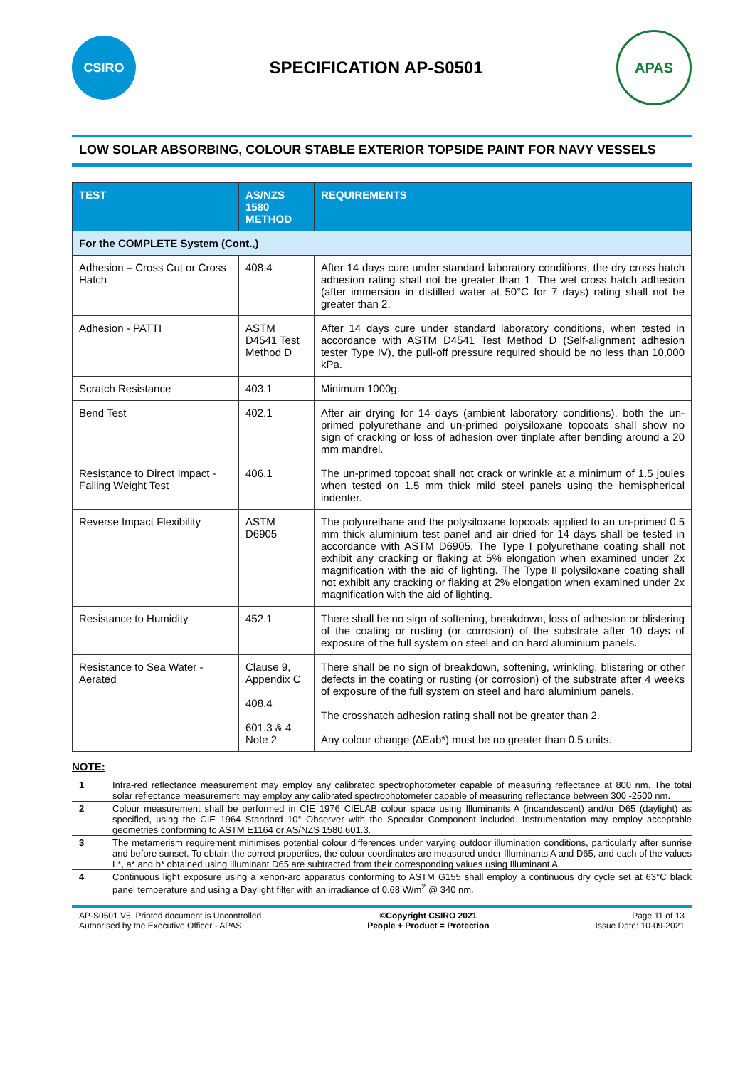CSIRO
SPECIFICATION AP-S0501
APAS
LOW SOLAR ABSORBING, COLOUR STABLE EXTERIOR TOPSIDE PAINT FOR NAVY VESSELS
| TEST | AS/NZS 1580 METHOD | REQUIREMENTS |
| --- | --- | --- |
| For the COMPLETE System (Cont.,) | | |
| Adhesion – Cross Cut or Cross Hatch | 408.4 | After 14 days cure under standard laboratory conditions, the dry cross hatch adhesion rating shall not be greater than 1. The wet cross hatch adhesion (after immersion in distilled water at 50°C for 7 days) rating shall not be greater than 2. |
| Adhesion - PATTI | ASTM D4541 Test Method D | After 14 days cure under standard laboratory conditions, when tested in accordance with ASTM D4541 Test Method D (Self-alignment adhesion tester Type IV), the pull-off pressure required should be no less than 10,000 kPa. |
| Scratch Resistance | 403.1 | Minimum 1000g. |
| Bend Test | 402.1 | After air drying for 14 days (ambient laboratory conditions), both the un-primed polyurethane and un-primed polysiloxane topcoats shall show no sign of cracking or loss of adhesion over tinplate after bending around a 20 mm mandrel. |
| Resistance to Direct Impact - Falling Weight Test | 406.1 | The un-primed topcoat shall not crack or wrinkle at a minimum of 1.5 joules when tested on 1.5 mm thick mild steel panels using the hemispherical indenter. |
| Reverse Impact Flexibility | ASTM D6905 | The polyurethane and the polysiloxane topcoats applied to an un-primed 0.5 mm thick aluminium test panel and air dried for 14 days shall be tested in accordance with ASTM D6905. The Type I polyurethane coating shall not exhibit any cracking or flaking at 5% elongation when examined under 2x magnification with the aid of lighting. The Type II polysiloxane coating shall not exhibit any cracking or flaking at 2% elongation when examined under 2x magnification with the aid of lighting. |
| Resistance to Humidity | 452.1 | There shall be no sign of softening, breakdown, loss of adhesion or blistering of the coating or rusting (or corrosion) of the substrate after 10 days of exposure of the full system on steel and on hard aluminium panels. |
| Resistance to Sea Water - Aerated | Clause 9, Appendix C 408.4 601.3 & 4 Note 2 | There shall be no sign of breakdown, softening, wrinkling, blistering or other defects in the coating or rusting (or corrosion) of the substrate after 4 weeks of exposure of the full system on steel and hard aluminium panels. The crosshatch adhesion rating shall not be greater than 2. Any colour change (∆Eab*) must be no greater than 0.5 units. |
NOTE:
1 Infra-red reflectance measurement may employ any calibrated spectrophotometer capable of measuring reflectance at 800 nm. The total solar reflectance measurement may employ any calibrated spectrophotometer capable of measuring reflectance between 300 -2500 nm.
2 Colour measurement shall be performed in CIE 1976 CIELAB colour space using Illuminants A (incandescent) and/or D65 (daylight) as specified, using the CIE 1964 Standard 10° Observer with the Specular Component included. Instrumentation may employ acceptable geometries conforming to ASTM E1164 or AS/NZS 1580.601.3.
3 The metamerism requirement minimises potential colour differences under varying outdoor illumination conditions, particularly after sunrise and before sunset. To obtain the correct properties, the colour coordinates are measured under Illuminants A and D65, and each of the values L*, a* and b* obtained using Illuminant D65 are subtracted from their corresponding values using Illuminant A.
4 Continuous light exposure using a xenon-arc apparatus conforming to ASTM G155 shall employ a continuous dry cycle set at 63°C black panel temperature and using a Daylight filter with an irradiance of 0.68 W/m<sup>2</sup> @ 340 nm.
AP-S0501 V5, Printed document is Uncontrolled
Authorised by the Executive Officer - APAS
©Copyright CSIRO 2021
People + Product = Protection
Page 11 of 13
Issue Date: 10-09-2021